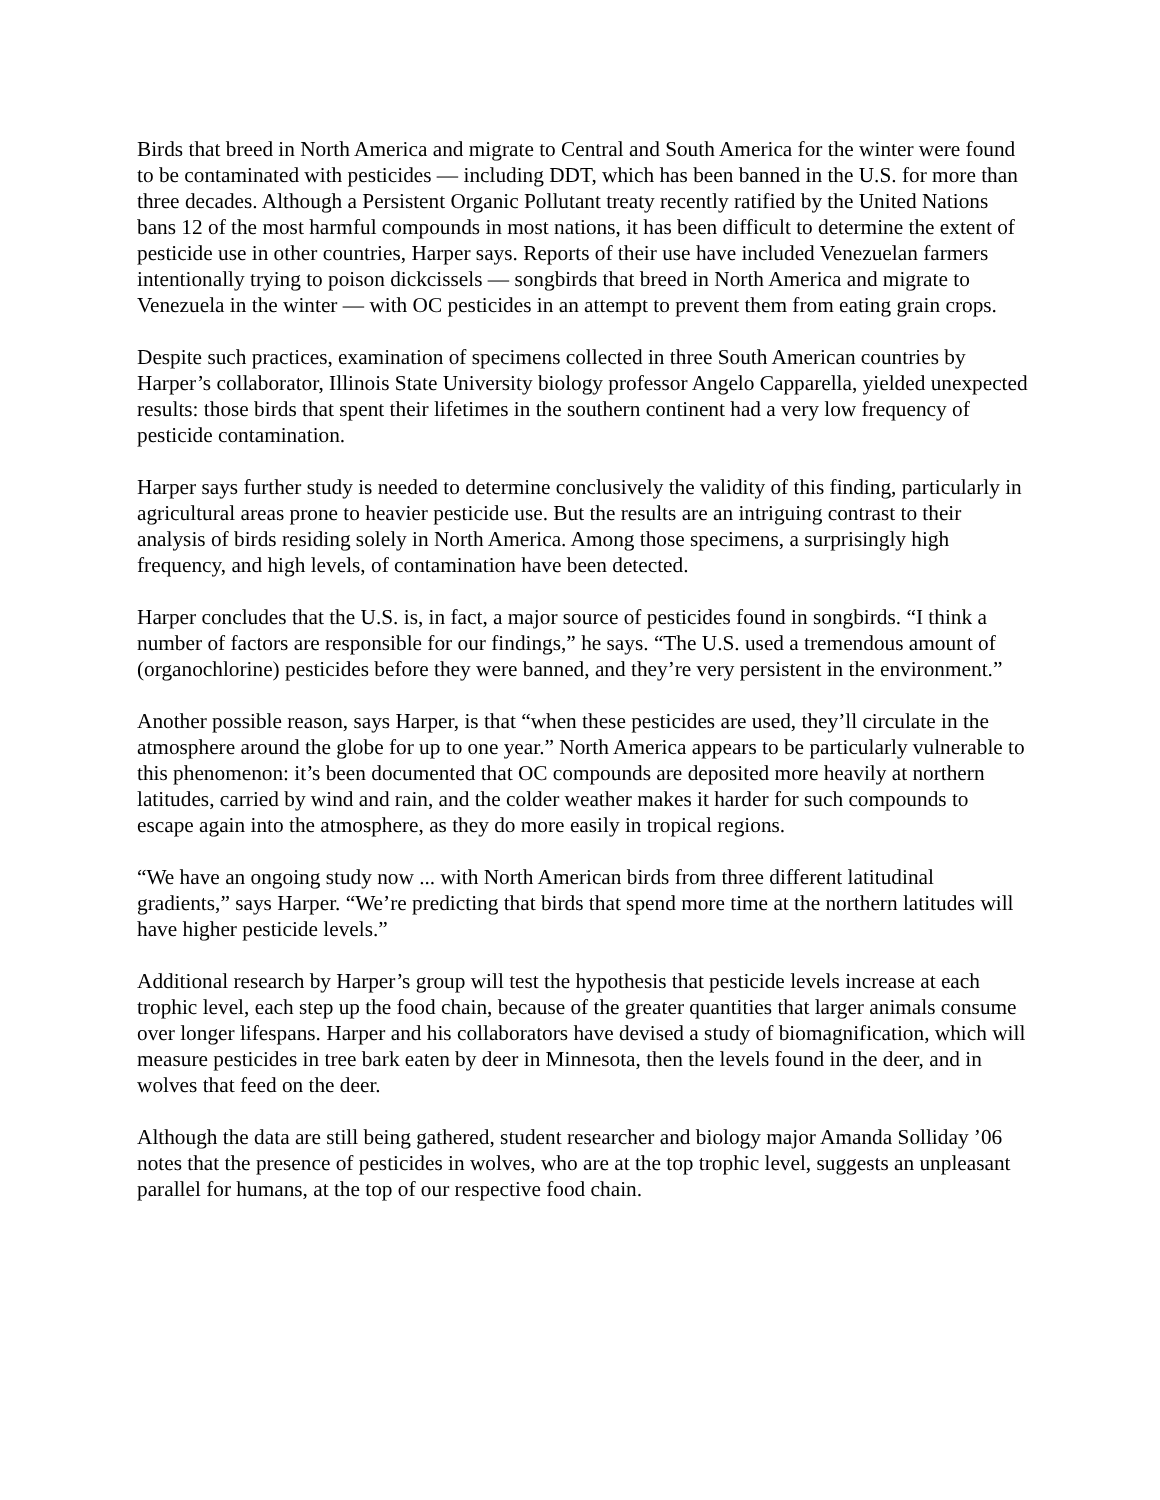Birds that breed in North America and migrate to Central and South America for the winter were found to be contaminated with pesticides — including DDT, which has been banned in the U.S. for more than three decades. Although a Persistent Organic Pollutant treaty recently ratified by the United Nations bans 12 of the most harmful compounds in most nations, it has been difficult to determine the extent of pesticide use in other countries, Harper says. Reports of their use have included Venezuelan farmers intentionally trying to poison dickcissels — songbirds that breed in North America and migrate to Venezuela in the winter — with OC pesticides in an attempt to prevent them from eating grain crops.
Despite such practices, examination of specimens collected in three South American countries by Harper’s collaborator, Illinois State University biology professor Angelo Capparella, yielded unexpected results: those birds that spent their lifetimes in the southern continent had a very low frequency of pesticide contamination.
Harper says further study is needed to determine conclusively the validity of this finding, particularly in agricultural areas prone to heavier pesticide use. But the results are an intriguing contrast to their analysis of birds residing solely in North America. Among those specimens, a surprisingly high frequency, and high levels, of contamination have been detected.
Harper concludes that the U.S. is, in fact, a major source of pesticides found in songbirds. “I think a number of factors are responsible for our findings,” he says. “The U.S. used a tremendous amount of (organochlorine) pesticides before they were banned, and they’re very persistent in the environment.”
Another possible reason, says Harper, is that “when these pesticides are used, they’ll circulate in the atmosphere around the globe for up to one year.” North America appears to be particularly vulnerable to this phenomenon: it’s been documented that OC compounds are deposited more heavily at northern latitudes, carried by wind and rain, and the colder weather makes it harder for such compounds to escape again into the atmosphere, as they do more easily in tropical regions.
“We have an ongoing study now ... with North American birds from three different latitudinal gradients,” says Harper. “We’re predicting that birds that spend more time at the northern latitudes will have higher pesticide levels.”
Additional research by Harper’s group will test the hypothesis that pesticide levels increase at each trophic level, each step up the food chain, because of the greater quantities that larger animals consume over longer lifespans. Harper and his collaborators have devised a study of biomagnification, which will measure pesticides in tree bark eaten by deer in Minnesota, then the levels found in the deer, and in wolves that feed on the deer.
Although the data are still being gathered, student researcher and biology major Amanda Solliday ’06 notes that the presence of pesticides in wolves, who are at the top trophic level, suggests an unpleasant parallel for humans, at the top of our respective food chain.